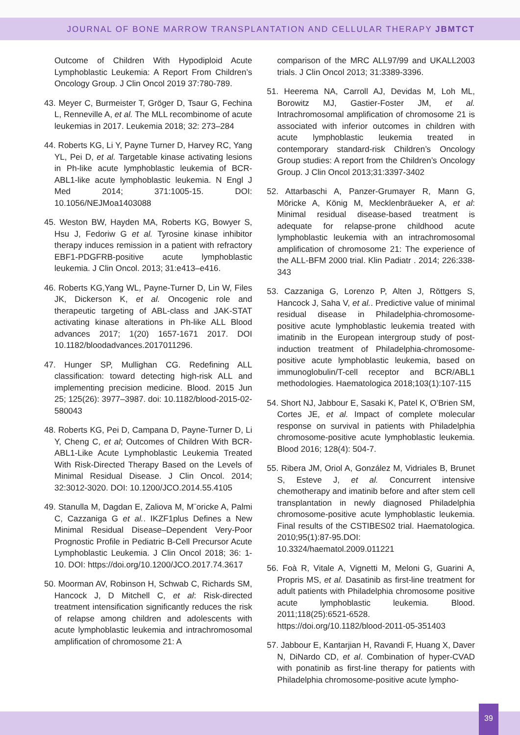JOURNAL OF BONE MARROW TRANSPLANTATION AND CELLULAR THERAPY JBMTCT
Outcome of Children With Hypodiploid Acute Lymphoblastic Leukemia: A Report From Children’s Oncology Group. J Clin Oncol 2019 37:780-789.
43. Meyer C, Burmeister T, Gröger D, Tsaur G, Fechina L, Renneville A, et al. The MLL recombinome of acute leukemias in 2017. Leukemia 2018; 32: 273–284
44. Roberts KG, Li Y, Payne Turner D, Harvey RC, Yang YL, Pei D, et al. Targetable kinase activating lesions in Ph-like acute lymphoblastic leukemia of BCR-ABL1-like acute lymphoblastic leukemia. N Engl J Med 2014; 371:1005-15. DOI: 10.1056/NEJMoa1403088
45. Weston BW, Hayden MA, Roberts KG, Bowyer S, Hsu J, Fedoriw G et al. Tyrosine kinase inhibitor therapy induces remission in a patient with refractory EBF1-PDGFRB-positive acute lymphoblastic leukemia. J Clin Oncol. 2013; 31:e413–e416.
46. Roberts KG,Yang WL, Payne-Turner D, Lin W, Files JK, Dickerson K, et al. Oncogenic role and therapeutic targeting of ABL-class and JAK-STAT activating kinase alterations in Ph-like ALL Blood advances 2017; 1(20) 1657-1671 2017. DOI 10.1182/bloodadvances.2017011296.
47. Hunger SP, Mullighan CG. Redefining ALL classification: toward detecting high-risk ALL and implementing precision medicine. Blood. 2015 Jun 25; 125(26): 3977–3987. doi: 10.1182/blood-2015-02-580043
48. Roberts KG, Pei D, Campana D, Payne-Turner D, Li Y, Cheng C, et al; Outcomes of Children With BCR-ABL1-Like Acute Lymphoblastic Leukemia Treated With Risk-Directed Therapy Based on the Levels of Minimal Residual Disease. J Clin Oncol. 2014; 32:3012-3020. DOI: 10.1200/JCO.2014.55.4105
49. Stanulla M, Dagdan E, Zaliova M, M¨oricke A, Palmi C, Cazzaniga G et al.. IKZF1plus Defines a New Minimal Residual Disease–Dependent Very-Poor Prognostic Profile in Pediatric B-Cell Precursor Acute Lymphoblastic Leukemia. J Clin Oncol 2018; 36: 1-10. DOI: https://doi.org/10.1200/JCO.2017.74.3617
50. Moorman AV, Robinson H, Schwab C, Richards SM, Hancock J, D Mitchell C, et al: Risk-directed treatment intensification significantly reduces the risk of relapse among children and adolescents with acute lymphoblastic leukemia and intrachromosomal amplification of chromosome 21: A
comparison of the MRC ALL97/99 and UKALL2003 trials. J Clin Oncol 2013; 31:3389-3396.
51. Heerema NA, Carroll AJ, Devidas M, Loh ML, Borowitz MJ, Gastier-Foster JM, et al. Intrachromosomal amplification of chromosome 21 is associated with inferior outcomes in children with acute lymphoblastic leukemia treated in contemporary standard-risk Children’s Oncology Group studies: A report from the Children’s Oncology Group. J Clin Oncol 2013;31:3397-3402
52. Attarbaschi A, Panzer-Grumayer R, Mann G, Möricke A, König M, Mecklenbräueker A, et al: Minimal residual disease-based treatment is adequate for relapse-prone childhood acute lymphoblastic leukemia with an intrachromosomal amplification of chromosome 21: The experience of the ALL-BFM 2000 trial. Klin Padiatr . 2014; 226:338-343
53. Cazzaniga G, Lorenzo P, Alten J, Röttgers S, Hancock J, Saha V, et al.. Predictive value of minimal residual disease in Philadelphia-chromosome-positive acute lymphoblastic leukemia treated with imatinib in the European intergroup study of post-induction treatment of Philadelphia-chromosome-positive acute lymphoblastic leukemia, based on immunoglobulin/T-cell receptor and BCR/ABL1 methodologies. Haematologica 2018;103(1):107-115
54. Short NJ, Jabbour E, Sasaki K, Patel K, O’Brien SM, Cortes JE, et al. Impact of complete molecular response on survival in patients with Philadelphia chromosome-positive acute lymphoblastic leukemia. Blood 2016; 128(4): 504-7.
55. Ribera JM, Oriol A, González M, Vidriales B, Brunet S, Esteve J, et al. Concurrent intensive chemotherapy and imatinib before and after stem cell transplantation in newly diagnosed Philadelphia chromosome-positive acute lymphoblastic leukemia. Final results of the CSTIBES02 trial. Haematologica. 2010;95(1):87-95.DOI: 10.3324/haematol.2009.011221
56. Foà R, Vitale A, Vignetti M, Meloni G, Guarini A, Propris MS, et al. Dasatinib as first-line treatment for adult patients with Philadelphia chromosome positive acute lymphoblastic leukemia. Blood. 2011;118(25):6521-6528. https://doi.org/10.1182/blood-2011-05-351403
57. Jabbour E, Kantarjian H, Ravandi F, Huang X, Daver N, DiNardo CD, et al. Combination of hyper-CVAD with ponatinib as first-line therapy for patients with Philadelphia chromosome-positive acute lympho-
39